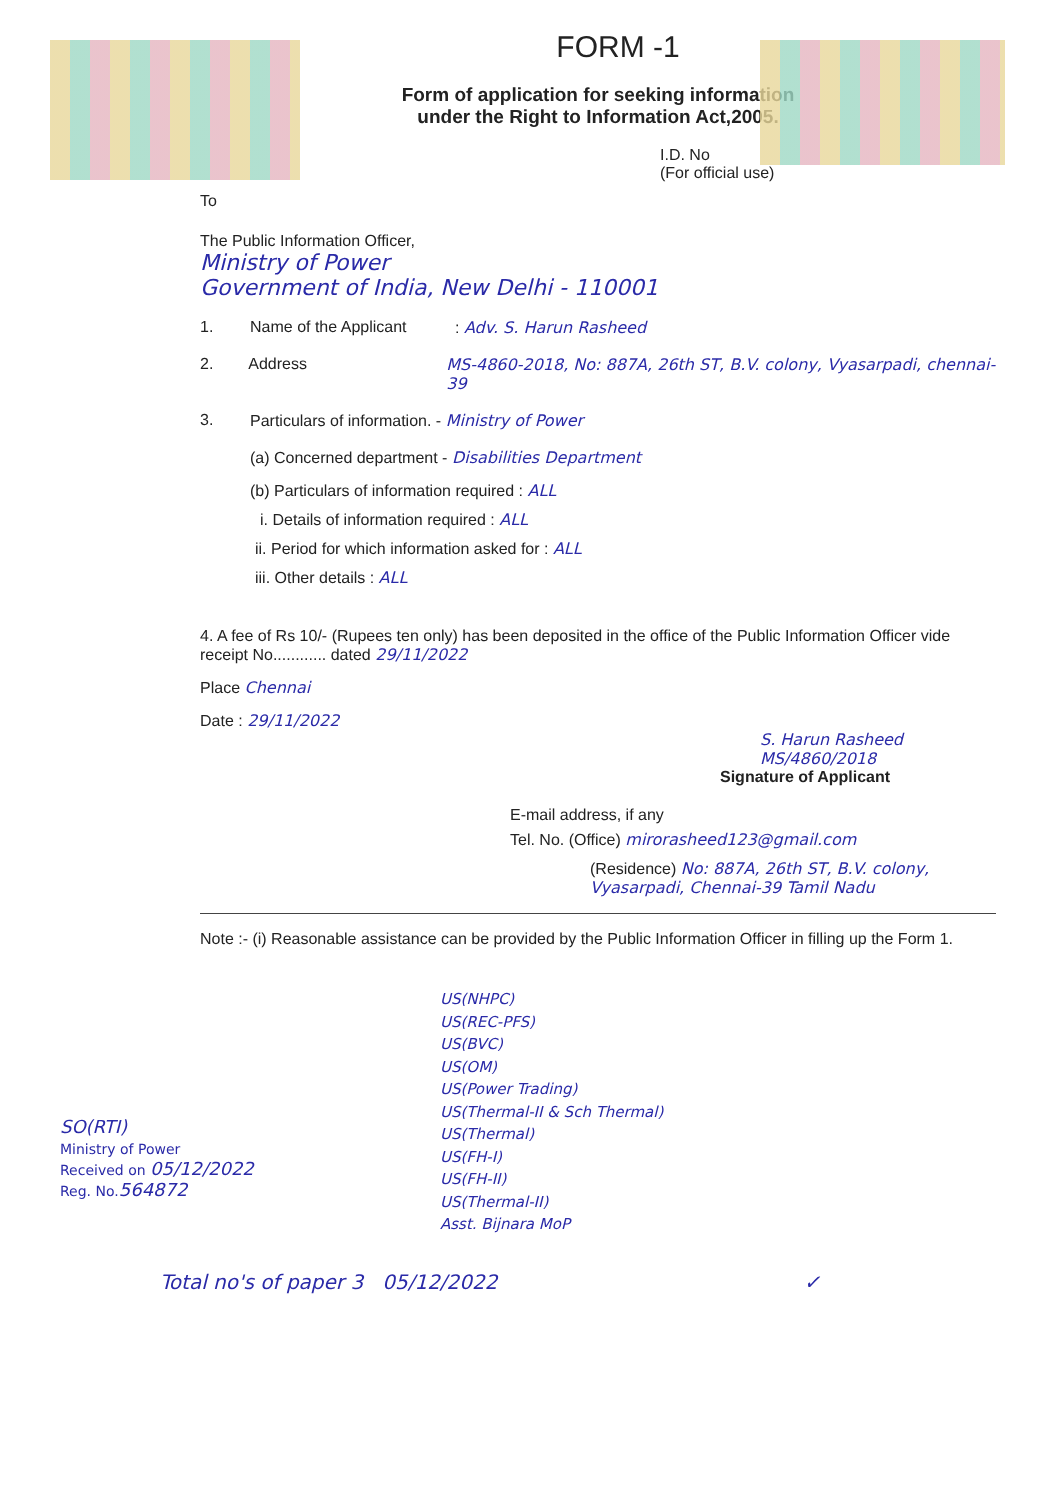FORM -1
Form of application for seeking information
under the Right to Information Act,2005.
I.D. No
(For official use)
To
The Public Information Officer,
Ministry of Power
Government of India, New Delhi - 110001
1. Name of the Applicant: Adv. S. Harun Rasheed
2. Address MS-4860-2018, No: 887A, 26th ST, B.V. colony, Vyasarpadi, chennai-39
3. Particulars of information. - Ministry of Power
(a) Concerned department - Disabilities Department
(b) Particulars of information required : ALL
i. Details of information required : ALL
ii. Period for which information asked for : ALL
iii. Other details : ALL
4. A fee of Rs 10/- (Rupees ten only) has been deposited in the office of the Public Information Officer vide receipt No............ dated 29/11/2022
Place Chennai
Date : 29/11/2022
S. Harun Rasheed MS/4860/2018
Signature of Applicant
E-mail address, if any
Tel. No. (Office) mirorasheed123@gmail.com
(Residence) No: 887A, 26th ST, B.V. colony, Vyasarpadi, Chennai-39 Tamil Nadu
Note :- (i) Reasonable assistance can be provided by the Public Information Officer in filling up the Form 1.
US(NHPC)
US(REC-PFS)
US(BVC)
US(OM)
US(Power Trading)
US(Thermal-II & Sch Thermal)
US(Thermal)
US(FH-I)
US(FH-II)
US(Thermal-II)
Asst. Bijnara MoP
SO(RTI)
Ministry of Power
Received on 05/12/2022
Reg. No. 564872
Total no's of paper 3 05/12/2022 ✓